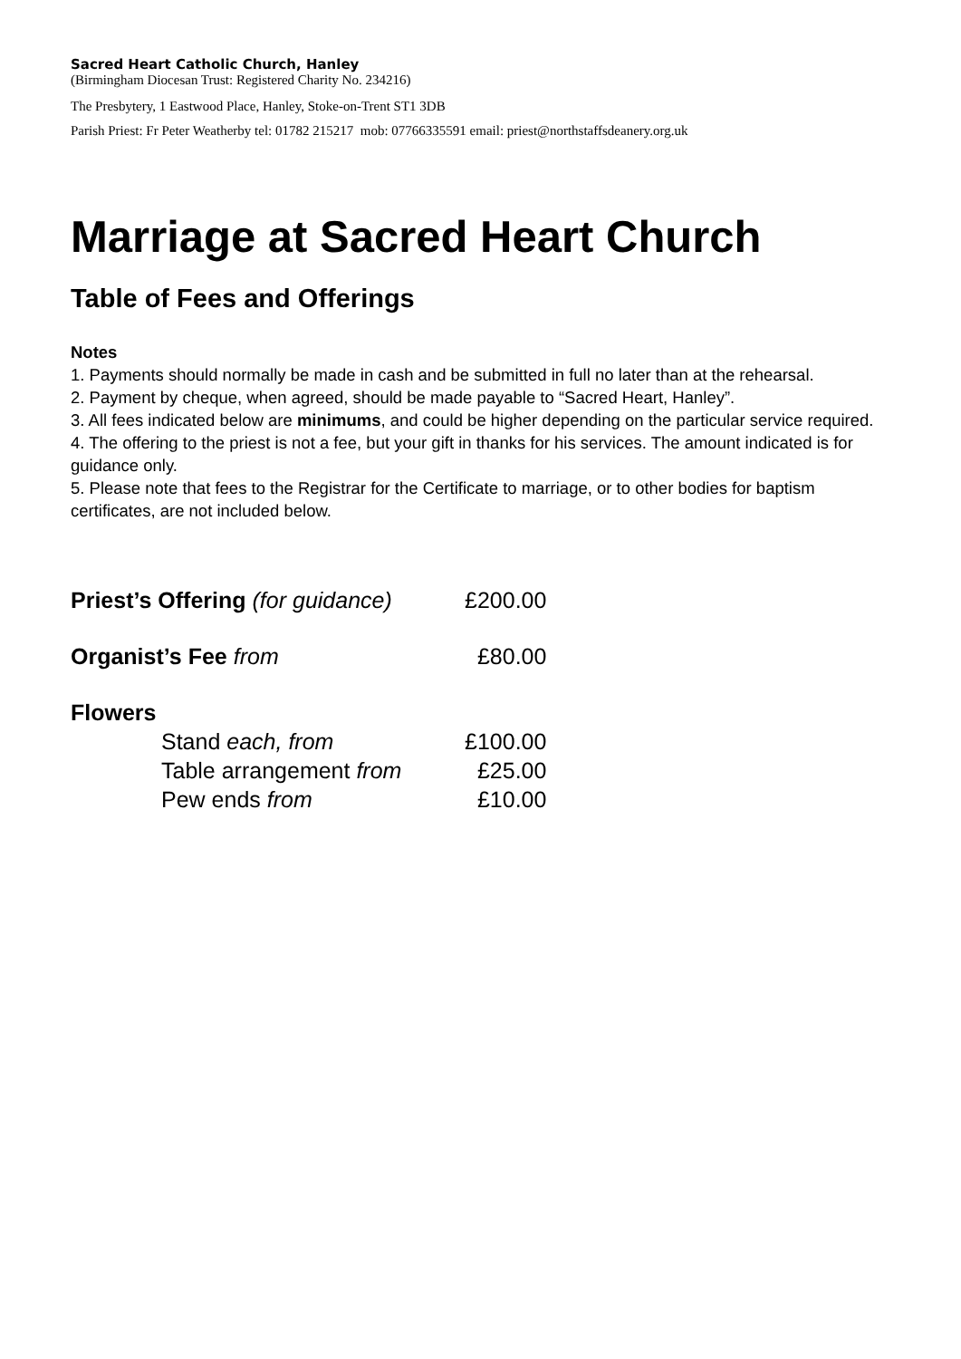Sacred Heart Catholic Church, Hanley
(Birmingham Diocesan Trust: Registered Charity No. 234216)
The Presbytery, 1 Eastwood Place, Hanley, Stoke-on-Trent ST1 3DB
Parish Priest: Fr Peter Weatherby tel: 01782 215217 mob: 07766335591 email: priest@northstaffsdeanery.org.uk
Marriage at Sacred Heart Church
Table of Fees and Offerings
Notes
1. Payments should normally be made in cash and be submitted in full no later than at the rehearsal.
2. Payment by cheque, when agreed, should be made payable to “Sacred Heart, Hanley”.
3. All fees indicated below are minimums, and could be higher depending on the particular service required.
4. The offering to the priest is not a fee, but your gift in thanks for his services. The amount indicated is for guidance only.
5. Please note that fees to the Registrar for the Certificate to marriage, or to other bodies for baptism certificates, are not included below.
| Priest’s Offering (for guidance) | £200.00 |
| Organist’s Fee from | £80.00 |
| Flowers | |
| Stand each, from | £100.00 |
| Table arrangement from | £25.00 |
| Pew ends from | £10.00 |